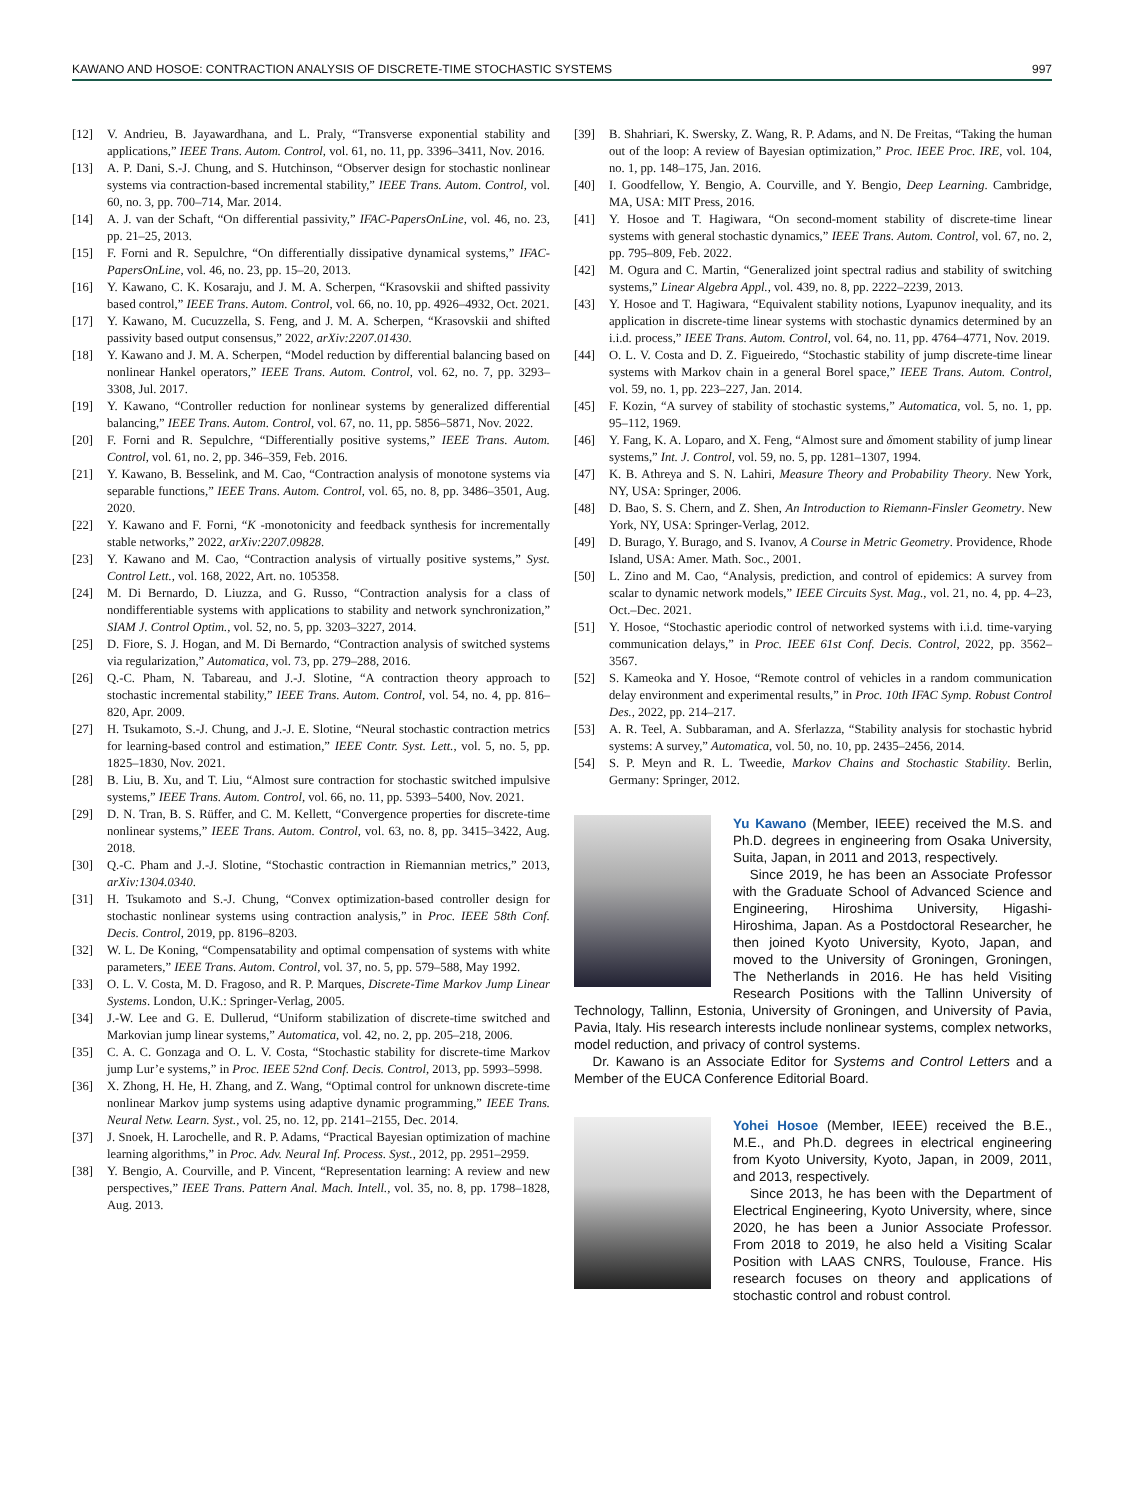KAWANO AND HOSOE: CONTRACTION ANALYSIS OF DISCRETE-TIME STOCHASTIC SYSTEMS 997
[12] V. Andrieu, B. Jayawardhana, and L. Praly, “Transverse exponential stability and applications,” IEEE Trans. Autom. Control, vol. 61, no. 11, pp. 3396–3411, Nov. 2016.
[13] A. P. Dani, S.-J. Chung, and S. Hutchinson, “Observer design for stochastic nonlinear systems via contraction-based incremental stability,” IEEE Trans. Autom. Control, vol. 60, no. 3, pp. 700–714, Mar. 2014.
[14] A. J. van der Schaft, “On differential passivity,” IFAC-PapersOnLine, vol. 46, no. 23, pp. 21–25, 2013.
[15] F. Forni and R. Sepulchre, “On differentially dissipative dynamical systems,” IFAC-PapersOnLine, vol. 46, no. 23, pp. 15–20, 2013.
[16] Y. Kawano, C. K. Kosaraju, and J. M. A. Scherpen, “Krasovskii and shifted passivity based control,” IEEE Trans. Autom. Control, vol. 66, no. 10, pp. 4926–4932, Oct. 2021.
[17] Y. Kawano, M. Cucuzzella, S. Feng, and J. M. A. Scherpen, “Krasovskii and shifted passivity based output consensus,” 2022, arXiv:2207.01430.
[18] Y. Kawano and J. M. A. Scherpen, “Model reduction by differential balancing based on nonlinear Hankel operators,” IEEE Trans. Autom. Control, vol. 62, no. 7, pp. 3293–3308, Jul. 2017.
[19] Y. Kawano, “Controller reduction for nonlinear systems by generalized differential balancing,” IEEE Trans. Autom. Control, vol. 67, no. 11, pp. 5856–5871, Nov. 2022.
[20] F. Forni and R. Sepulchre, “Differentially positive systems,” IEEE Trans. Autom. Control, vol. 61, no. 2, pp. 346–359, Feb. 2016.
[21] Y. Kawano, B. Besselink, and M. Cao, “Contraction analysis of monotone systems via separable functions,” IEEE Trans. Autom. Control, vol. 65, no. 8, pp. 3486–3501, Aug. 2020.
[22] Y. Kawano and F. Forni, “K -monotonicity and feedback synthesis for incrementally stable networks,” 2022, arXiv:2207.09828.
[23] Y. Kawano and M. Cao, “Contraction analysis of virtually positive systems,” Syst. Control Lett., vol. 168, 2022, Art. no. 105358.
[24] M. Di Bernardo, D. Liuzza, and G. Russo, “Contraction analysis for a class of nondifferentiable systems with applications to stability and network synchronization,” SIAM J. Control Optim., vol. 52, no. 5, pp. 3203–3227, 2014.
[25] D. Fiore, S. J. Hogan, and M. Di Bernardo, “Contraction analysis of switched systems via regularization,” Automatica, vol. 73, pp. 279–288, 2016.
[26] Q.-C. Pham, N. Tabareau, and J.-J. Slotine, “A contraction theory approach to stochastic incremental stability,” IEEE Trans. Autom. Control, vol. 54, no. 4, pp. 816–820, Apr. 2009.
[27] H. Tsukamoto, S.-J. Chung, and J.-J. E. Slotine, “Neural stochastic contraction metrics for learning-based control and estimation,” IEEE Contr. Syst. Lett., vol. 5, no. 5, pp. 1825–1830, Nov. 2021.
[28] B. Liu, B. Xu, and T. Liu, “Almost sure contraction for stochastic switched impulsive systems,” IEEE Trans. Autom. Control, vol. 66, no. 11, pp. 5393–5400, Nov. 2021.
[29] D. N. Tran, B. S. Rüffer, and C. M. Kellett, “Convergence properties for discrete-time nonlinear systems,” IEEE Trans. Autom. Control, vol. 63, no. 8, pp. 3415–3422, Aug. 2018.
[30] Q.-C. Pham and J.-J. Slotine, “Stochastic contraction in Riemannian metrics,” 2013, arXiv:1304.0340.
[31] H. Tsukamoto and S.-J. Chung, “Convex optimization-based controller design for stochastic nonlinear systems using contraction analysis,” in Proc. IEEE 58th Conf. Decis. Control, 2019, pp. 8196–8203.
[32] W. L. De Koning, “Compensatability and optimal compensation of systems with white parameters,” IEEE Trans. Autom. Control, vol. 37, no. 5, pp. 579–588, May 1992.
[33] O. L. V. Costa, M. D. Fragoso, and R. P. Marques, Discrete-Time Markov Jump Linear Systems. London, U.K.: Springer-Verlag, 2005.
[34] J.-W. Lee and G. E. Dullerud, “Uniform stabilization of discrete-time switched and Markovian jump linear systems,” Automatica, vol. 42, no. 2, pp. 205–218, 2006.
[35] C. A. C. Gonzaga and O. L. V. Costa, “Stochastic stability for discrete-time Markov jump Lur’e systems,” in Proc. IEEE 52nd Conf. Decis. Control, 2013, pp. 5993–5998.
[36] X. Zhong, H. He, H. Zhang, and Z. Wang, “Optimal control for unknown discrete-time nonlinear Markov jump systems using adaptive dynamic programming,” IEEE Trans. Neural Netw. Learn. Syst., vol. 25, no. 12, pp. 2141–2155, Dec. 2014.
[37] J. Snoek, H. Larochelle, and R. P. Adams, “Practical Bayesian optimization of machine learning algorithms,” in Proc. Adv. Neural Inf. Process. Syst., 2012, pp. 2951–2959.
[38] Y. Bengio, A. Courville, and P. Vincent, “Representation learning: A review and new perspectives,” IEEE Trans. Pattern Anal. Mach. Intell., vol. 35, no. 8, pp. 1798–1828, Aug. 2013.
[39] B. Shahriari, K. Swersky, Z. Wang, R. P. Adams, and N. De Freitas, “Taking the human out of the loop: A review of Bayesian optimization,” Proc. IEEE Proc. IRE, vol. 104, no. 1, pp. 148–175, Jan. 2016.
[40] I. Goodfellow, Y. Bengio, A. Courville, and Y. Bengio, Deep Learning. Cambridge, MA, USA: MIT Press, 2016.
[41] Y. Hosoe and T. Hagiwara, “On second-moment stability of discrete-time linear systems with general stochastic dynamics,” IEEE Trans. Autom. Control, vol. 67, no. 2, pp. 795–809, Feb. 2022.
[42] M. Ogura and C. Martin, “Generalized joint spectral radius and stability of switching systems,” Linear Algebra Appl., vol. 439, no. 8, pp. 2222–2239, 2013.
[43] Y. Hosoe and T. Hagiwara, “Equivalent stability notions, Lyapunov inequality, and its application in discrete-time linear systems with stochastic dynamics determined by an i.i.d. process,” IEEE Trans. Autom. Control, vol. 64, no. 11, pp. 4764–4771, Nov. 2019.
[44] O. L. V. Costa and D. Z. Figueiredo, “Stochastic stability of jump discrete-time linear systems with Markov chain in a general Borel space,” IEEE Trans. Autom. Control, vol. 59, no. 1, pp. 223–227, Jan. 2014.
[45] F. Kozin, “A survey of stability of stochastic systems,” Automatica, vol. 5, no. 1, pp. 95–112, 1969.
[46] Y. Fang, K. A. Loparo, and X. Feng, “Almost sure and δmoment stability of jump linear systems,” Int. J. Control, vol. 59, no. 5, pp. 1281–1307, 1994.
[47] K. B. Athreya and S. N. Lahiri, Measure Theory and Probability Theory. New York, NY, USA: Springer, 2006.
[48] D. Bao, S. S. Chern, and Z. Shen, An Introduction to Riemann-Finsler Geometry. New York, NY, USA: Springer-Verlag, 2012.
[49] D. Burago, Y. Burago, and S. Ivanov, A Course in Metric Geometry. Providence, Rhode Island, USA: Amer. Math. Soc., 2001.
[50] L. Zino and M. Cao, “Analysis, prediction, and control of epidemics: A survey from scalar to dynamic network models,” IEEE Circuits Syst. Mag., vol. 21, no. 4, pp. 4–23, Oct.–Dec. 2021.
[51] Y. Hosoe, “Stochastic aperiodic control of networked systems with i.i.d. time-varying communication delays,” in Proc. IEEE 61st Conf. Decis. Control, 2022, pp. 3562–3567.
[52] S. Kameoka and Y. Hosoe, “Remote control of vehicles in a random communication delay environment and experimental results,” in Proc. 10th IFAC Symp. Robust Control Des., 2022, pp. 214–217.
[53] A. R. Teel, A. Subbaraman, and A. Sferlazza, “Stability analysis for stochastic hybrid systems: A survey,” Automatica, vol. 50, no. 10, pp. 2435–2456, 2014.
[54] S. P. Meyn and R. L. Tweedie, Markov Chains and Stochastic Stability. Berlin, Germany: Springer, 2012.
Yu Kawano (Member, IEEE) received the M.S. and Ph.D. degrees in engineering from Osaka University, Suita, Japan, in 2011 and 2013, respectively.
Since 2019, he has been an Associate Professor with the Graduate School of Advanced Science and Engineering, Hiroshima University, Higashi-Hiroshima, Japan. As a Postdoctoral Researcher, he then joined Kyoto University, Kyoto, Japan, and moved to the University of Groningen, Groningen, The Netherlands in 2016. He has held Visiting Research Positions with the Tallinn University of Technology, Tallinn, Estonia, University of Groningen, and University of Pavia, Pavia, Italy. His research interests include nonlinear systems, complex networks, model reduction, and privacy of control systems.
Dr. Kawano is an Associate Editor for Systems and Control Letters and a Member of the EUCA Conference Editorial Board.
Yohei Hosoe (Member, IEEE) received the B.E., M.E., and Ph.D. degrees in electrical engineering from Kyoto University, Kyoto, Japan, in 2009, 2011, and 2013, respectively.
Since 2013, he has been with the Department of Electrical Engineering, Kyoto University, where, since 2020, he has been a Junior Associate Professor. From 2018 to 2019, he also held a Visiting Scalar Position with LAAS CNRS, Toulouse, France. His research focuses on theory and applications of stochastic control and robust control.